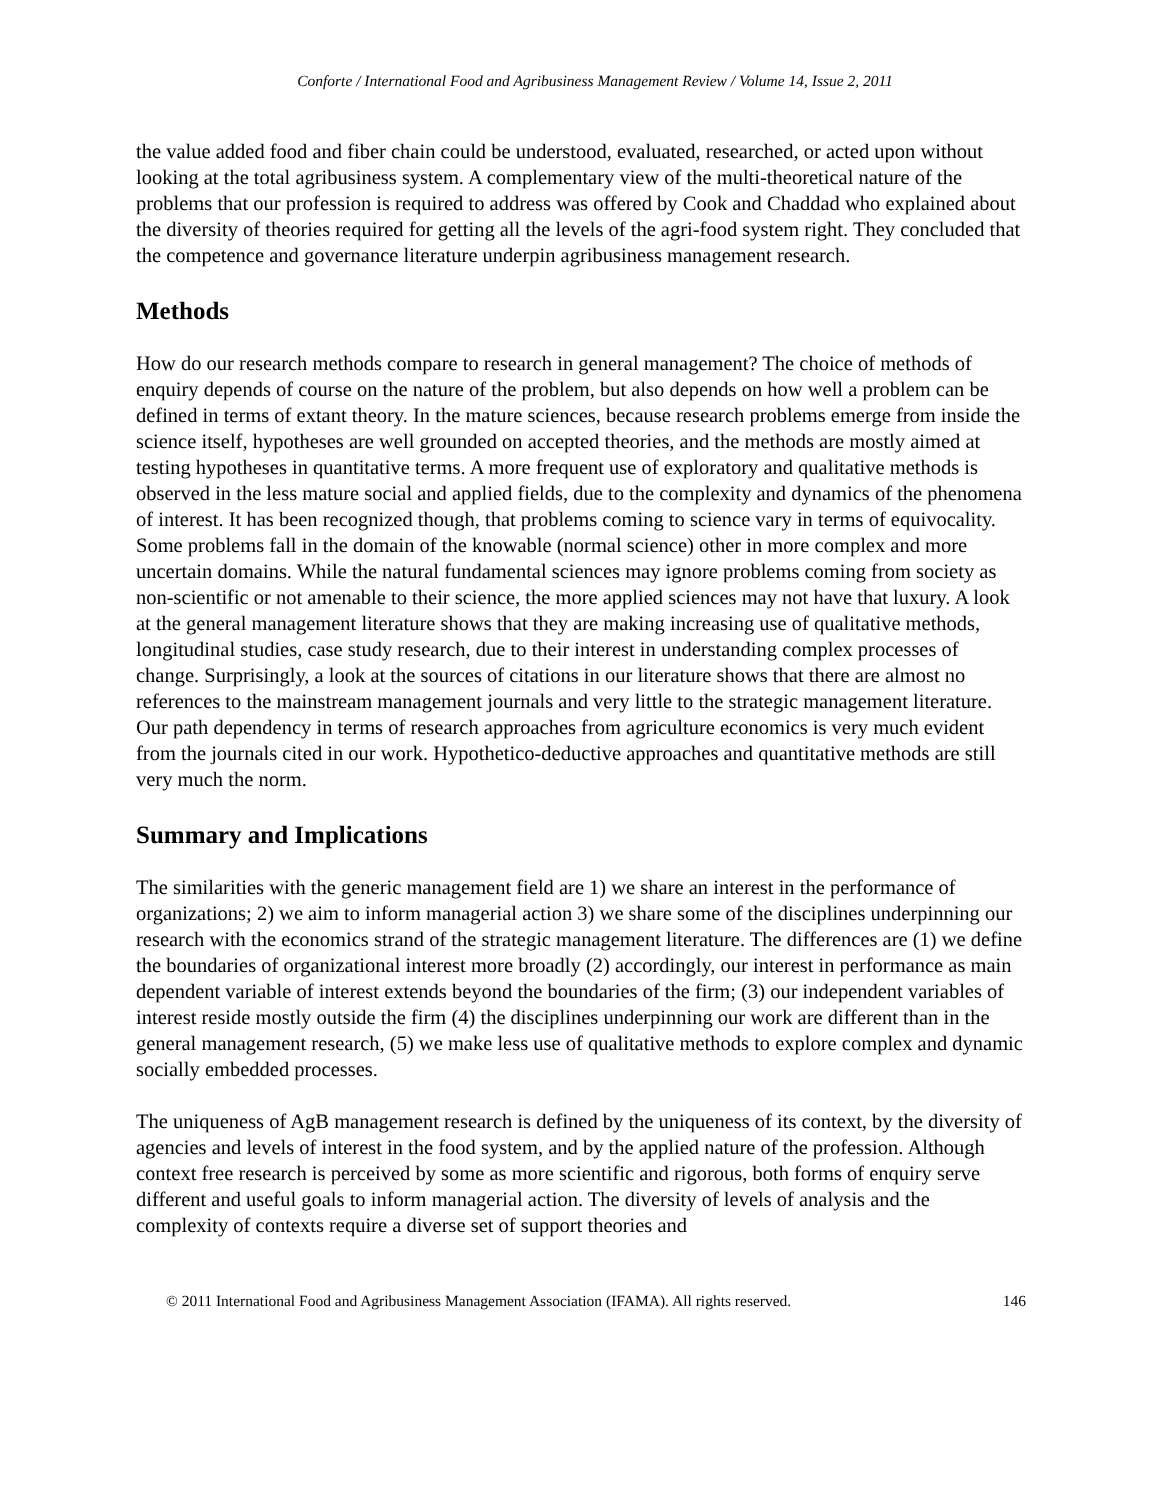Conforte / International Food and Agribusiness Management Review / Volume 14, Issue 2, 2011
the value added food and fiber chain could be understood, evaluated, researched, or acted upon without looking at the total agribusiness system. A complementary view of the multi-theoretical nature of the problems that our profession is required to address was offered by Cook and Chaddad who explained about the diversity of theories required for getting all the levels of the agri-food system right. They concluded that the competence and governance literature underpin agribusiness management research.
Methods
How do our research methods compare to research in general management? The choice of methods of enquiry depends of course on the nature of the problem, but also depends on how well a problem can be defined in terms of extant theory. In the mature sciences, because research problems emerge from inside the science itself, hypotheses are well grounded on accepted theories, and the methods are mostly aimed at testing hypotheses in quantitative terms. A more frequent use of exploratory and qualitative methods is observed in the less mature social and applied fields, due to the complexity and dynamics of the phenomena of interest. It has been recognized though, that problems coming to science vary in terms of equivocality. Some problems fall in the domain of the knowable (normal science) other in more complex and more uncertain domains. While the natural fundamental sciences may ignore problems coming from society as non-scientific or not amenable to their science, the more applied sciences may not have that luxury. A look at the general management literature shows that they are making increasing use of qualitative methods, longitudinal studies, case study research, due to their interest in understanding complex processes of change. Surprisingly, a look at the sources of citations in our literature shows that there are almost no references to the mainstream management journals and very little to the strategic management literature. Our path dependency in terms of research approaches from agriculture economics is very much evident from the journals cited in our work. Hypothetico-deductive approaches and quantitative methods are still very much the norm.
Summary and Implications
The similarities with the generic management field are 1) we share an interest in the performance of organizations; 2) we aim to inform managerial action 3) we share some of the disciplines underpinning our research with the economics strand of the strategic management literature. The differences are (1) we define the boundaries of organizational interest more broadly (2) accordingly, our interest in performance as main dependent variable of interest extends beyond the boundaries of the firm; (3) our independent variables of interest reside mostly outside the firm (4) the disciplines underpinning our work are different than in the general management research, (5) we make less use of qualitative methods to explore complex and dynamic socially embedded processes.
The uniqueness of AgB management research is defined by the uniqueness of its context, by the diversity of agencies and levels of interest in the food system, and by the applied nature of the profession. Although context free research is perceived by some as more scientific and rigorous, both forms of enquiry serve different and useful goals to inform managerial action. The diversity of levels of analysis and the complexity of contexts require a diverse set of support theories and
© 2011 International Food and Agribusiness Management Association (IFAMA). All rights reserved. 146